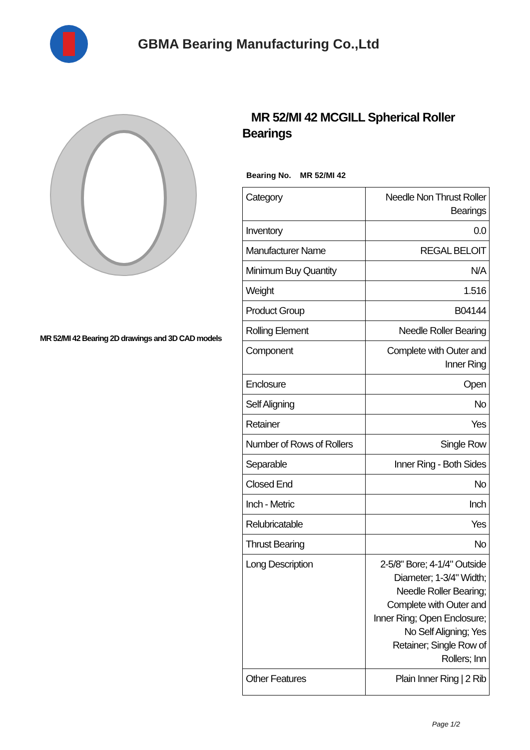GBMA Bearing Manufacturing Co.,Ltd
MR 52/MI 42 Bearing 2D drawings and 3D CAD models
MR 52/MI 42 MCGILL Spherical Roller Bearings
Bearing No. MR 52/MI 42
| Category | Needle Non Thrust Roller Bearings |
| Inventory | 0.0 |
| Manufacturer Name | REGAL BELOIT |
| Minimum Buy Quantity | N/A |
| Weight | 1.516 |
| Product Group | B04144 |
| Rolling Element | Needle Roller Bearing |
| Component | Complete with Outer and Inner Ring |
| Enclosure | Open |
| Self Aligning | No |
| Retainer | Yes |
| Number of Rows of Rollers | Single Row |
| Separable | Inner Ring - Both Sides |
| Closed End | No |
| Inch - Metric | Inch |
| Relubricatable | Yes |
| Thrust Bearing | No |
| Long Description | 2-5/8" Bore; 4-1/4" Outside Diameter; 1-3/4" Width; Needle Roller Bearing; Complete with Outer and Inner Ring; Open Enclosure; No Self Aligning; Yes Retainer; Single Row of Rollers; Inn |
| Other Features | Plain Inner Ring / 2 Rib |
Page 1/2